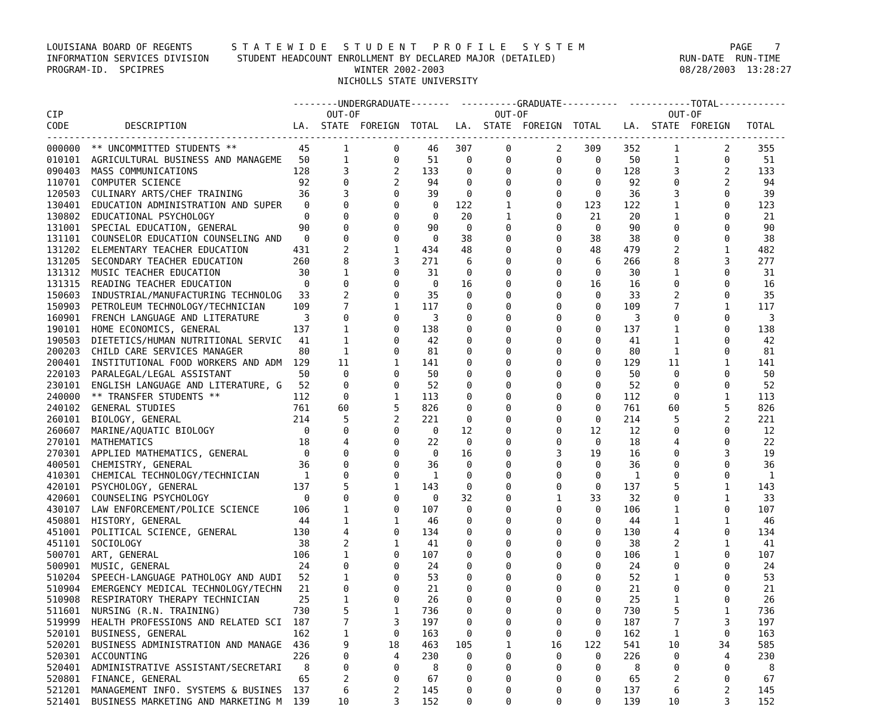LOUISIANA BOARD OF REGENTS       S T A T E W I D E   S T U D E N T   P R O F I L E   S Y S T E M                          PAGE    7
INFORMATION SERVICES DIVISION     STUDENT HEADCOUNT ENROLLMENT BY DECLARED MAJOR (DETAILED)                      RUN-DATE  RUN-TIME
PROGRAM-ID.  SPCIPRES                                  WINTER 2002-2003                                          08/28/2003  13:28:27
                                                    NICHOLLS STATE UNIVERSITY

                                            --------UNDERGRADUATE-------  ----------GRADUATE----------  -----------TOTAL------------
CIP                                               OUT-OF                        OUT-OF                         OUT-OF
CODE          DESCRIPTION                   LA.  STATE  FOREIGN  TOTAL   LA.  STATE  FOREIGN  TOTAL    LA.  STATE  FOREIGN   TOTAL
------------------------------------------------------------------------------------------------------------------------------------
000000  ** UNCOMMITTED STUDENTS **           45      1        0     46   307      0        2    309    352      1        2     355
010101  AGRICULTURAL BUSINESS AND MANAGEME   50      1        0     51     0      0        0      0     50      1        0      51
090403  MASS COMMUNICATIONS                 128      3        2    133     0      0        0      0    128      3        2     133
110701  COMPUTER SCIENCE                     92      0        2     94     0      0        0      0     92      0        2      94
120503  CULINARY ARTS/CHEF TRAINING          36      3        0     39     0      0        0      0     36      3        0      39
130401  EDUCATION ADMINISTRATION AND SUPER    0      0        0      0   122      1        0    123    122      1        0     123
130802  EDUCATIONAL PSYCHOLOGY                0      0        0      0    20      1        0     21     20      1        0      21
131001  SPECIAL EDUCATION, GENERAL           90      0        0     90     0      0        0      0     90      0        0      90
131101  COUNSELOR EDUCATION COUNSELING AND    0      0        0      0    38      0        0     38     38      0        0      38
131202  ELEMENTARY TEACHER EDUCATION        431      2        1    434    48      0        0     48    479      2        1     482
131205  SECONDARY TEACHER EDUCATION         260      8        3    271     6      0        0      6    266      8        3     277
131312  MUSIC TEACHER EDUCATION              30      1        0     31     0      0        0      0     30      1        0      31
131315  READING TEACHER EDUCATION             0      0        0      0    16      0        0     16     16      0        0      16
150603  INDUSTRIAL/MANUFACTURING TECHNOLOG   33      2        0     35     0      0        0      0     33      2        0      35
150903  PETROLEUM TECHNOLOGY/TECHNICIAN     109      7        1    117     0      0        0      0    109      7        1     117
160901  FRENCH LANGUAGE AND LITERATURE        3      0        0      3     0      0        0      0      3      0        0       3
190101  HOME ECONOMICS, GENERAL             137      1        0    138     0      0        0      0    137      1        0     138
190503  DIETETICS/HUMAN NUTRITIONAL SERVIC   41      1        0     42     0      0        0      0     41      1        0      42
200203  CHILD CARE SERVICES MANAGER          80      1        0     81     0      0        0      0     80      1        0      81
200401  INSTITUTIONAL FOOD WORKERS AND ADM  129     11        1    141     0      0        0      0    129     11        1     141
220103  PARALEGAL/LEGAL ASSISTANT            50      0        0     50     0      0        0      0     50      0        0      50
230101  ENGLISH LANGUAGE AND LITERATURE, G   52      0        0     52     0      0        0      0     52      0        0      52
240000  ** TRANSFER STUDENTS **             112      0        1    113     0      0        0      0    112      0        1     113
240102  GENERAL STUDIES                     761     60        5    826     0      0        0      0    761     60        5     826
260101  BIOLOGY, GENERAL                    214      5        2    221     0      0        0      0    214      5        2     221
260607  MARINE/AQUATIC BIOLOGY                0      0        0      0    12      0        0     12     12      0        0      12
270101  MATHEMATICS                          18      4        0     22     0      0        0      0     18      4        0      22
270301  APPLIED MATHEMATICS, GENERAL          0      0        0      0    16      0        3     19     16      0        3      19
400501  CHEMISTRY, GENERAL                   36      0        0     36     0      0        0      0     36      0        0      36
410301  CHEMICAL TECHNOLOGY/TECHNICIAN        1      0        0      1     0      0        0      0      1      0        0       1
420101  PSYCHOLOGY, GENERAL                 137      5        1    143     0      0        0      0    137      5        1     143
420601  COUNSELING PSYCHOLOGY                 0      0        0      0    32      0        1     33     32      0        1      33
430107  LAW ENFORCEMENT/POLICE SCIENCE      106      1        0    107     0      0        0      0    106      1        0     107
450801  HISTORY, GENERAL                     44      1        1     46     0      0        0      0     44      1        1      46
451001  POLITICAL SCIENCE, GENERAL          130      4        0    134     0      0        0      0    130      4        0     134
451101  SOCIOLOGY                            38      2        1     41     0      0        0      0     38      2        1      41
500701  ART, GENERAL                        106      1        0    107     0      0        0      0    106      1        0     107
500901  MUSIC, GENERAL                       24      0        0     24     0      0        0      0     24      0        0      24
510204  SPEECH-LANGUAGE PATHOLOGY AND AUDI   52      1        0     53     0      0        0      0     52      1        0      53
510904  EMERGENCY MEDICAL TECHNOLOGY/TECHN   21      0        0     21     0      0        0      0     21      0        0      21
510908  RESPIRATORY THERAPY TECHNICIAN       25      1        0     26     0      0        0      0     25      1        0      26
511601  NURSING (R.N. TRAINING)             730      5        1    736     0      0        0      0    730      5        1     736
519999  HEALTH PROFESSIONS AND RELATED SCI  187      7        3    197     0      0        0      0    187      7        3     197
520101  BUSINESS, GENERAL                   162      1        0    163     0      0        0      0    162      1        0     163
520201  BUSINESS ADMINISTRATION AND MANAGE  436      9       18    463   105      1       16    122    541     10       34     585
520301  ACCOUNTING                          226      0        4    230     0      0        0      0    226      0        4     230
520401  ADMINISTRATIVE ASSISTANT/SECRETARI    8      0        0      8     0      0        0      0      8      0        0       8
520801  FINANCE, GENERAL                     65      2        0     67     0      0        0      0     65      2        0      67
521201  MANAGEMENT INFO. SYSTEMS & BUSINES  137      6        2    145     0      0        0      0    137      6        2     145
521401  BUSINESS MARKETING AND MARKETING M  139     10        3    152     0      0        0      0    139     10        3     152